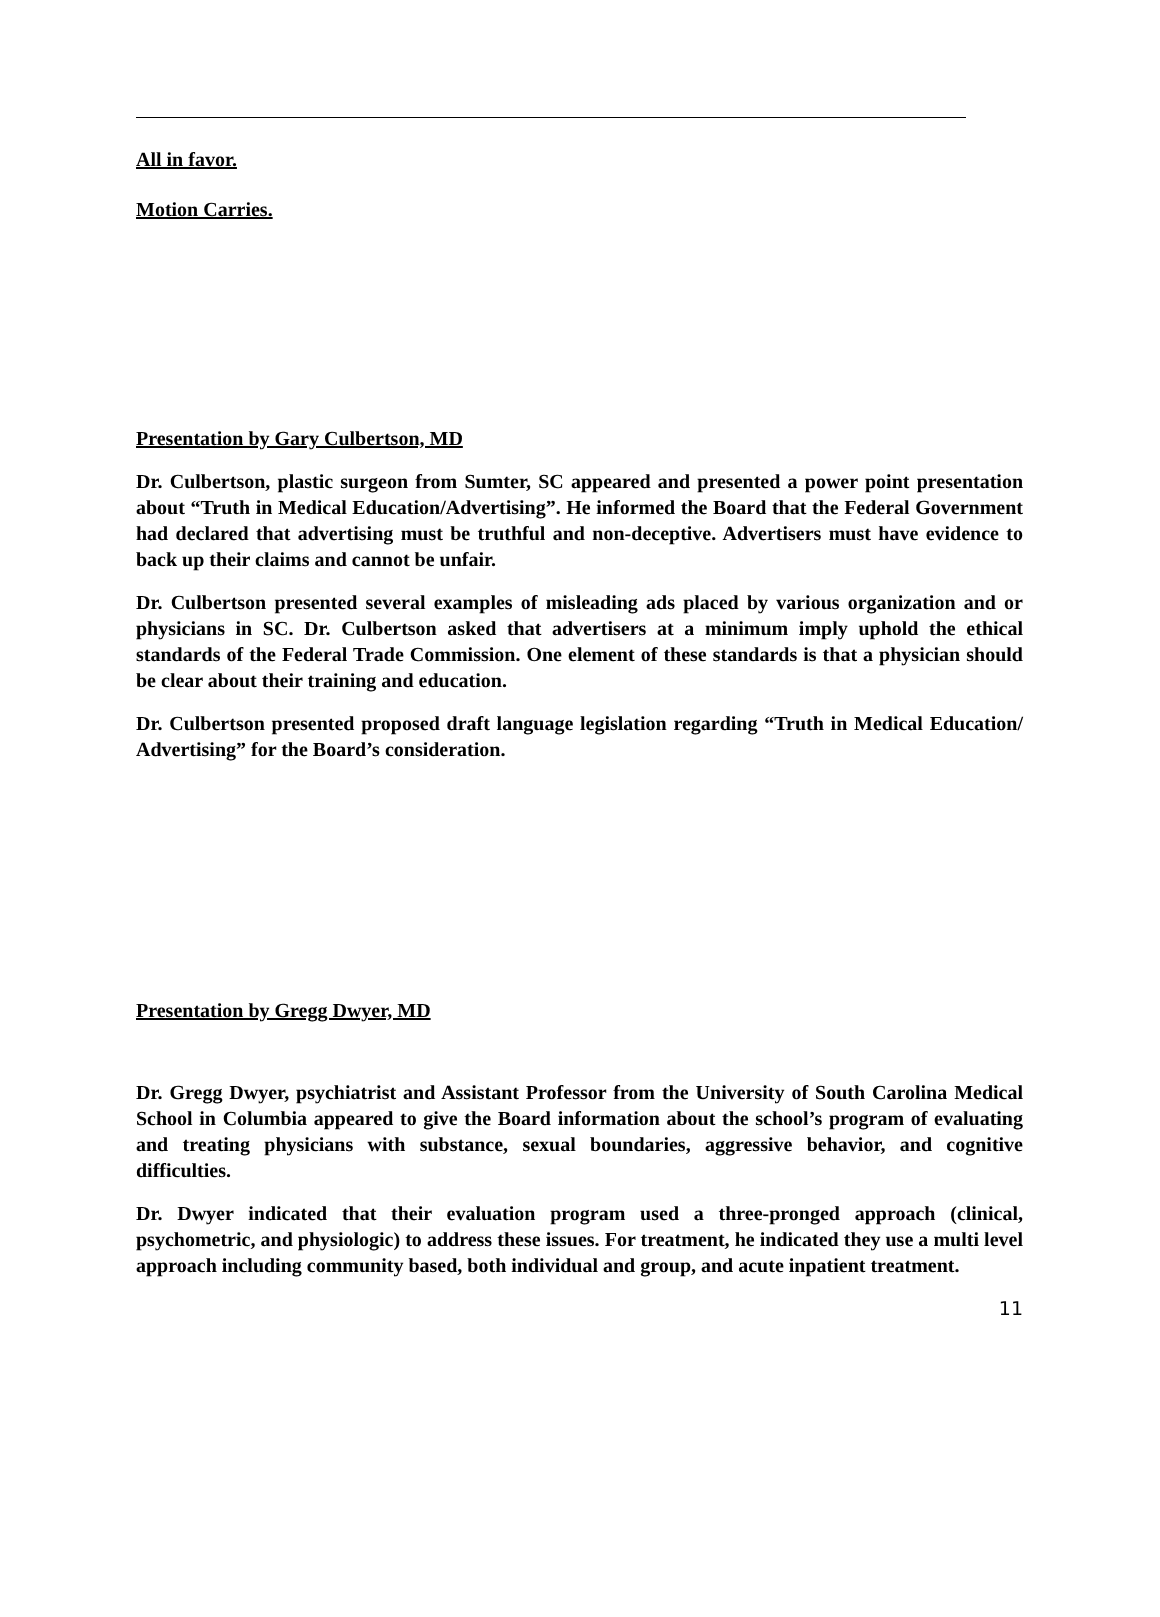All in favor.
Motion Carries.
Presentation by Gary Culbertson, MD
Dr. Culbertson, plastic surgeon from Sumter, SC appeared and presented a power point presentation about “Truth in Medical Education/Advertising”. He informed the Board that the Federal Government had declared that advertising must be truthful and non-deceptive. Advertisers must have evidence to back up their claims and cannot be unfair.
Dr. Culbertson presented several examples of misleading ads placed by various organization and or physicians in SC. Dr. Culbertson asked that advertisers at a minimum imply uphold the ethical standards of the Federal Trade Commission. One element of these standards is that a physician should be clear about their training and education.
Dr. Culbertson presented proposed draft language legislation regarding “Truth in Medical Education/ Advertising” for the Board’s consideration.
Presentation by Gregg Dwyer, MD
Dr. Gregg Dwyer, psychiatrist and Assistant Professor from the University of South Carolina Medical School in Columbia appeared to give the Board information about the school’s program of evaluating and treating physicians with substance, sexual boundaries, aggressive behavior, and cognitive difficulties.
Dr. Dwyer indicated that their evaluation program used a three-pronged approach (clinical, psychometric, and physiologic) to address these issues. For treatment, he indicated they use a multi level approach including community based, both individual and group, and acute inpatient treatment.
11